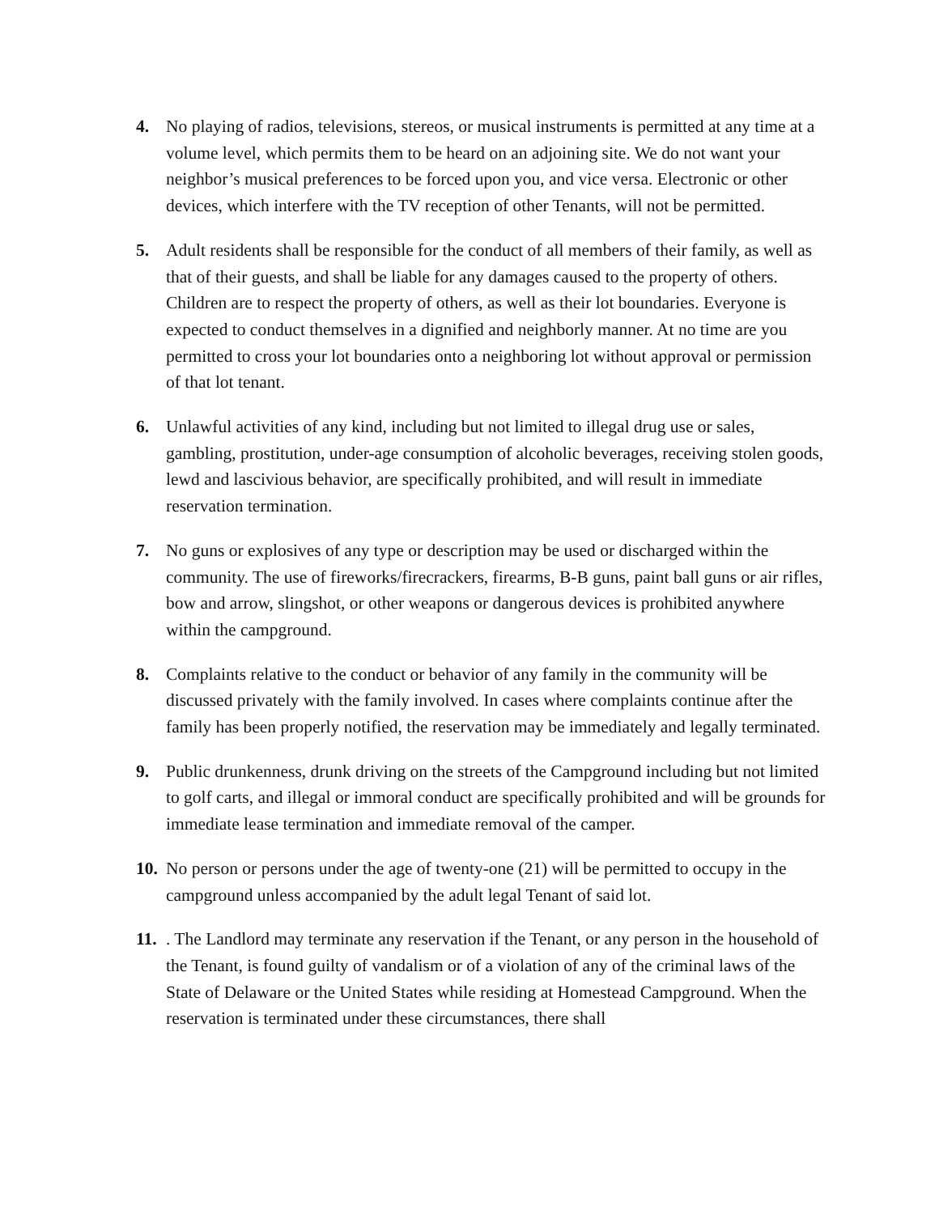4. No playing of radios, televisions, stereos, or musical instruments is permitted at any time at a volume level, which permits them to be heard on an adjoining site. We do not want your neighbor’s musical preferences to be forced upon you, and vice versa. Electronic or other devices, which interfere with the TV reception of other Tenants, will not be permitted.
5. Adult residents shall be responsible for the conduct of all members of their family, as well as that of their guests, and shall be liable for any damages caused to the property of others. Children are to respect the property of others, as well as their lot boundaries. Everyone is expected to conduct themselves in a dignified and neighborly manner. At no time are you permitted to cross your lot boundaries onto a neighboring lot without approval or permission of that lot tenant.
6. Unlawful activities of any kind, including but not limited to illegal drug use or sales, gambling, prostitution, under-age consumption of alcoholic beverages, receiving stolen goods, lewd and lascivious behavior, are specifically prohibited, and will result in immediate reservation termination.
7. No guns or explosives of any type or description may be used or discharged within the community. The use of fireworks/firecrackers, firearms, B-B guns, paint ball guns or air rifles, bow and arrow, slingshot, or other weapons or dangerous devices is prohibited anywhere within the campground.
8. Complaints relative to the conduct or behavior of any family in the community will be discussed privately with the family involved. In cases where complaints continue after the family has been properly notified, the reservation may be immediately and legally terminated.
9. Public drunkenness, drunk driving on the streets of the Campground including but not limited to golf carts, and illegal or immoral conduct are specifically prohibited and will be grounds for immediate lease termination and immediate removal of the camper.
10.
No person or persons under the age of twenty-one (21) will be permitted to occupy in the campground unless accompanied by the adult legal Tenant of said lot.
11.
. The Landlord may terminate any reservation if the Tenant, or any person in the household of the Tenant, is found guilty of vandalism or of a violation of any of the criminal laws of the State of Delaware or the United States while residing at Homestead Campground. When the reservation is terminated under these circumstances, there shall